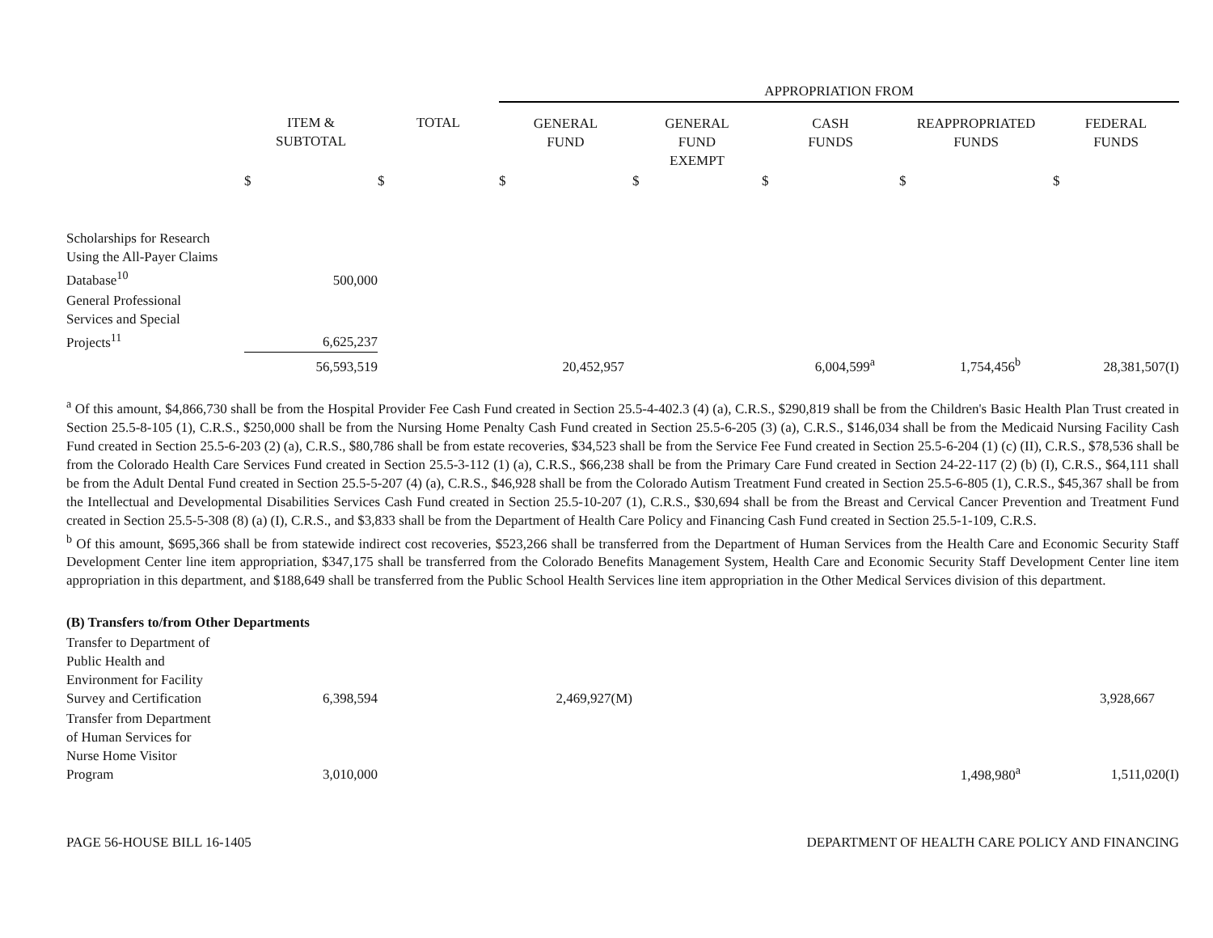| | | | APPROPRIATION FROM | | | | |
| --- | --- | --- | --- | --- | --- | --- | --- |
| | ITEM & SUBTOTAL | TOTAL | GENERAL FUND | GENERAL FUND EXEMPT | CASH FUNDS | REAPPROPRIATED FUNDS | FEDERAL FUNDS |
| | $ | $ | $ | $ | $ | $ | $ |
| Scholarships for Research Using the All-Payer Claims Database<sup>10</sup> | 500,000 | | | | | | |
| General Professional Services and Special Projects<sup>11</sup> | 6,625,237 | | | | | | |
| | 56,593,519 | | 20,452,957 | | 6,004,599<sup>a</sup> | 1,754,456<sup>b</sup> | 28,381,507(I) |
<sup>a</sup> Of this amount, $4,866,730 shall be from the Hospital Provider Fee Cash Fund created in Section 25.5-4-402.3 (4) (a), C.R.S., $290,819 shall be from the Children's Basic Health Plan Trust created in Section 25.5-8-105 (1), C.R.S., $250,000 shall be from the Nursing Home Penalty Cash Fund created in Section 25.5-6-205 (3) (a), C.R.S., $146,034 shall be from the Medicaid Nursing Facility Cash Fund created in Section 25.5-6-203 (2) (a), C.R.S., $80,786 shall be from estate recoveries, $34,523 shall be from the Service Fee Fund created in Section 25.5-6-204 (1) (c) (II), C.R.S., $78,536 shall be from the Colorado Health Care Services Fund created in Section 25.5-3-112 (1) (a), C.R.S., $66,238 shall be from the Primary Care Fund created in Section 24-22-117 (2) (b) (I), C.R.S., $64,111 shall be from the Adult Dental Fund created in Section 25.5-5-207 (4) (a), C.R.S., $46,928 shall be from the Colorado Autism Treatment Fund created in Section 25.5-6-805 (1), C.R.S., $45,367 shall be from the Intellectual and Developmental Disabilities Services Cash Fund created in Section 25.5-10-207 (1), C.R.S., $30,694 shall be from the Breast and Cervical Cancer Prevention and Treatment Fund created in Section 25.5-5-308 (8) (a) (I), C.R.S., and $3,833 shall be from the Department of Health Care Policy and Financing Cash Fund created in Section 25.5-1-109, C.R.S.
<sup>b</sup> Of this amount, $695,366 shall be from statewide indirect cost recoveries, $523,266 shall be transferred from the Department of Human Services from the Health Care and Economic Security Staff Development Center line item appropriation, $347,175 shall be transferred from the Colorado Benefits Management System, Health Care and Economic Security Staff Development Center line item appropriation in this department, and $188,649 shall be transferred from the Public School Health Services line item appropriation in the Other Medical Services division of this department.
| (B) Transfers to/from Other Departments | | | | | | | |
| Transfer to Department of Public Health and Environment for Facility Survey and Certification | 6,398,594 | | 2,469,927(M) | | | | 3,928,667 |
| Transfer from Department of Human Services for Nurse Home Visitor Program | 3,010,000 | | | | | 1,498,980<sup>a</sup> | 1,511,020(I) |
PAGE 56-HOUSE BILL 16-1405 DEPARTMENT OF HEALTH CARE POLICY AND FINANCING